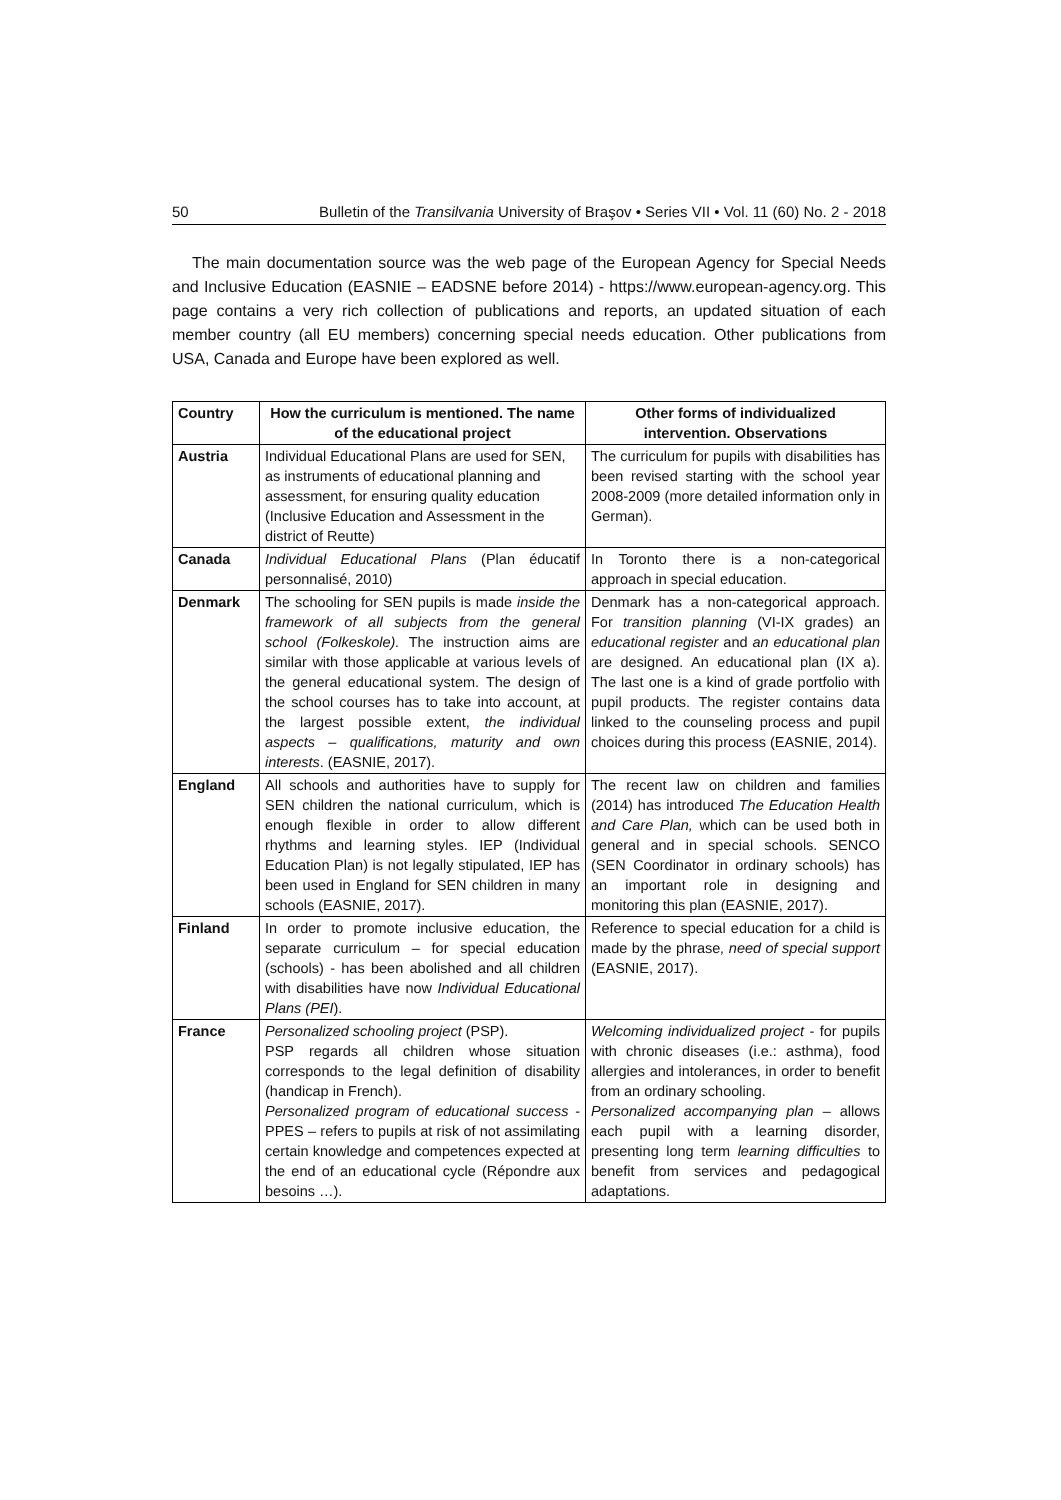50 Bulletin of the Transilvania University of Braşov • Series VII • Vol. 11 (60) No. 2 - 2018
The main documentation source was the web page of the European Agency for Special Needs and Inclusive Education (EASNIE – EADSNE before 2014) - https://www.european-agency.org. This page contains a very rich collection of publications and reports, an updated situation of each member country (all EU members) concerning special needs education. Other publications from USA, Canada and Europe have been explored as well.
| Country | How the curriculum is mentioned. The name of the educational project | Other forms of individualized intervention. Observations |
| --- | --- | --- |
| Austria | Individual Educational Plans are used for SEN, as instruments of educational planning and assessment, for ensuring quality education (Inclusive Education and Assessment in the district of Reutte) | The curriculum for pupils with disabilities has been revised starting with the school year 2008-2009 (more detailed information only in German). |
| Canada | Individual Educational Plans (Plan éducatif personnalisé, 2010) | In Toronto there is a non-categorical approach in special education. |
| Denmark | The schooling for SEN pupils is made inside the framework of all subjects from the general school (Folkeskole). The instruction aims are similar with those applicable at various levels of the general educational system. The design of the school courses has to take into account, at the largest possible extent, the individual aspects – qualifications, maturity and own interests . (EASNIE, 2017). | Denmark has a non-categorical approach. For transition planning (VI-IX grades) an educational register and an educational plan are designed. An educational plan (IX a). The last one is a kind of grade portfolio with pupil products. The register contains data linked to the counseling process and pupil choices during this process (EASNIE, 2014). |
| England | All schools and authorities have to supply for SEN children the national curriculum, which is enough flexible in order to allow different rhythms and learning styles. IEP (Individual Education Plan) is not legally stipulated, IEP has been used in England for SEN children in many schools (EASNIE, 2017). | The recent law on children and families (2014) has introduced The Education Health and Care Plan, which can be used both in general and in special schools. SENCO (SEN Coordinator in ordinary schools) has an important role in designing and monitoring this plan (EASNIE, 2017). |
| Finland | In order to promote inclusive education, the separate curriculum – for special education (schools) - has been abolished and all children with disabilities have now Individual Educational Plans (PEI ). | Reference to special education for a child is made by the phrase , need of special support (EASNIE, 2017). |
| France | Personalized schooling project (PSP). PSP regards all children whose situation corresponds to the legal definition of disability (handicap in French). Personalized program of educational success - PPES – refers to pupils at risk of not assimilating certain knowledge and competences expected at the end of an educational cycle (Répondre aux besoins …). | Welcoming individualized project - for pupils with chronic diseases (i.e.: asthma), food allergies and intolerances, in order to benefit from an ordinary schooling. Personalized accompanying plan – allows each pupil with a learning disorder, presenting long term learning difficulties to benefit from services and pedagogical adaptations. |